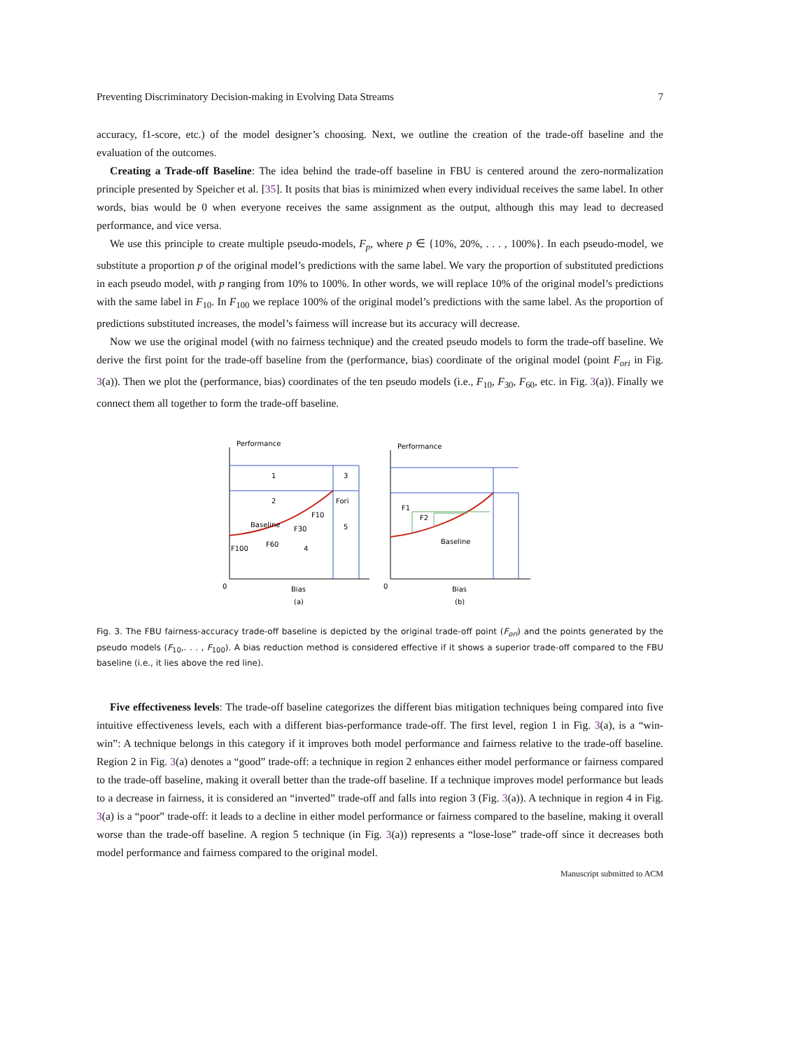Preventing Discriminatory Decision-making in Evolving Data Streams 7
accuracy, f1-score, etc.) of the model designer’s choosing. Next, we outline the creation of the trade-off baseline and the evaluation of the outcomes.
Creating a Trade-off Baseline: The idea behind the trade-off baseline in FBU is centered around the zero-normalization principle presented by Speicher et al. [35]. It posits that bias is minimized when every individual receives the same label. In other words, bias would be 0 when everyone receives the same assignment as the output, although this may lead to decreased performance, and vice versa.
We use this principle to create multiple pseudo-models, F<sub>p</sub>, where p ∈ {10%, 20%, . . . , 100%}. In each pseudo-model, we substitute a proportion p of the original model’s predictions with the same label. We vary the proportion of substituted predictions in each pseudo model, with p ranging from 10% to 100%. In other words, we will replace 10% of the original model’s predictions with the same label in F<sub>10</sub>. In F<sub>100</sub> we replace 100% of the original model’s predictions with the same label. As the proportion of predictions substituted increases, the model’s fairness will increase but its accuracy will decrease.
Now we use the original model (with no fairness technique) and the created pseudo models to form the trade-off baseline. We derive the first point for the trade-off baseline from the (performance, bias) coordinate of the original model (point F<sub>ori</sub> in Fig. 3(a)). Then we plot the (performance, bias) coordinates of the ten pseudo models (i.e., F<sub>10</sub>, F<sub>30</sub>, F<sub>60</sub>, etc. in Fig. 3(a)). Finally we connect them all together to form the trade-off baseline.
Performance
1
3
2
Fori
F10
Baseline
F30
5
F60
F100
4
0
Bias
(a)
Performance
F1
F2
Baseline
0
Bias
(b)
Fig. 3. The FBU fairness-accuracy trade-off baseline is depicted by the original trade-off point (F<sub>ori</sub>) and the points generated by the pseudo models (F<sub>10</sub>,. . . , F<sub>100</sub>). A bias reduction method is considered effective if it shows a superior trade-off compared to the FBU baseline (i.e., it lies above the red line).
Five effectiveness levels: The trade-off baseline categorizes the different bias mitigation techniques being compared into five intuitive effectiveness levels, each with a different bias-performance trade-off. The first level, region 1 in Fig. 3(a), is a “win-win”: A technique belongs in this category if it improves both model performance and fairness relative to the trade-off baseline. Region 2 in Fig. 3(a) denotes a “good” trade-off: a technique in region 2 enhances either model performance or fairness compared to the trade-off baseline, making it overall better than the trade-off baseline. If a technique improves model performance but leads to a decrease in fairness, it is considered an “inverted” trade-off and falls into region 3 (Fig. 3(a)). A technique in region 4 in Fig. 3(a) is a “poor” trade-off: it leads to a decline in either model performance or fairness compared to the baseline, making it overall worse than the trade-off baseline. A region 5 technique (in Fig. 3(a)) represents a “lose-lose” trade-off since it decreases both model performance and fairness compared to the original model.
Manuscript submitted to ACM